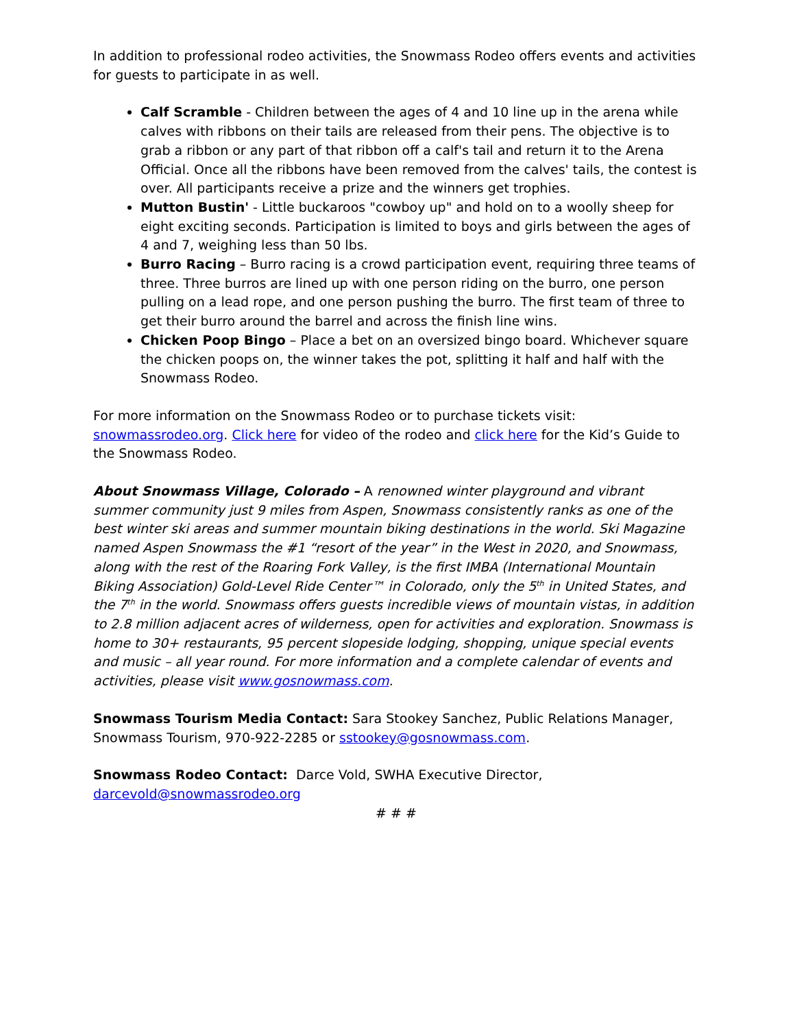In addition to professional rodeo activities, the Snowmass Rodeo offers events and activities for guests to participate in as well.
Calf Scramble - Children between the ages of 4 and 10 line up in the arena while calves with ribbons on their tails are released from their pens. The objective is to grab a ribbon or any part of that ribbon off a calf's tail and return it to the Arena Official. Once all the ribbons have been removed from the calves' tails, the contest is over. All participants receive a prize and the winners get trophies.
Mutton Bustin' - Little buckaroos "cowboy up" and hold on to a woolly sheep for eight exciting seconds. Participation is limited to boys and girls between the ages of 4 and 7, weighing less than 50 lbs.
Burro Racing – Burro racing is a crowd participation event, requiring three teams of three. Three burros are lined up with one person riding on the burro, one person pulling on a lead rope, and one person pushing the burro. The first team of three to get their burro around the barrel and across the finish line wins.
Chicken Poop Bingo – Place a bet on an oversized bingo board. Whichever square the chicken poops on, the winner takes the pot, splitting it half and half with the Snowmass Rodeo.
For more information on the Snowmass Rodeo or to purchase tickets visit: snowmassrodeo.org. Click here for video of the rodeo and click here for the Kid’s Guide to the Snowmass Rodeo.
About Snowmass Village, Colorado – A renowned winter playground and vibrant summer community just 9 miles from Aspen, Snowmass consistently ranks as one of the best winter ski areas and summer mountain biking destinations in the world. Ski Magazine named Aspen Snowmass the #1 “resort of the year” in the West in 2020, and Snowmass, along with the rest of the Roaring Fork Valley, is the first IMBA (International Mountain Biking Association) Gold-Level Ride Center™ in Colorado, only the 5<sup>th</sup> in United States, and the 7<sup>th</sup> in the world. Snowmass offers guests incredible views of mountain vistas, in addition to 2.8 million adjacent acres of wilderness, open for activities and exploration. Snowmass is home to 30+ restaurants, 95 percent slopeside lodging, shopping, unique special events and music – all year round. For more information and a complete calendar of events and activities, please visit www.gosnowmass.com.
Snowmass Tourism Media Contact: Sara Stookey Sanchez, Public Relations Manager, Snowmass Tourism, 970-922-2285 or sstookey@gosnowmass.com.
Snowmass Rodeo Contact: Darce Vold, SWHA Executive Director,
darcevold@snowmassrodeo.org
# # #